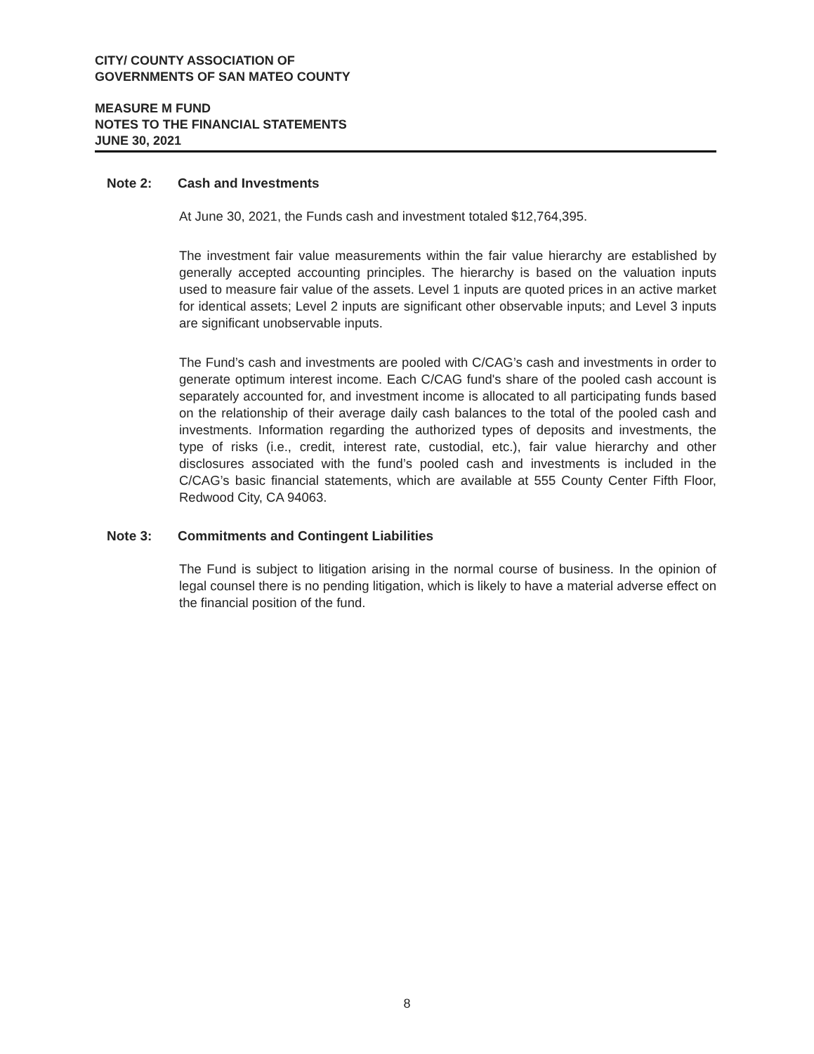CITY/ COUNTY ASSOCIATION OF
GOVERNMENTS OF SAN MATEO COUNTY
MEASURE M FUND
NOTES TO THE FINANCIAL STATEMENTS
JUNE 30, 2021
Note 2: Cash and Investments
At June 30, 2021, the Funds cash and investment totaled $12,764,395.
The investment fair value measurements within the fair value hierarchy are established by generally accepted accounting principles. The hierarchy is based on the valuation inputs used to measure fair value of the assets. Level 1 inputs are quoted prices in an active market for identical assets; Level 2 inputs are significant other observable inputs; and Level 3 inputs are significant unobservable inputs.
The Fund’s cash and investments are pooled with C/CAG’s cash and investments in order to generate optimum interest income. Each C/CAG fund's share of the pooled cash account is separately accounted for, and investment income is allocated to all participating funds based on the relationship of their average daily cash balances to the total of the pooled cash and investments. Information regarding the authorized types of deposits and investments, the type of risks (i.e., credit, interest rate, custodial, etc.), fair value hierarchy and other disclosures associated with the fund’s pooled cash and investments is included in the C/CAG’s basic financial statements, which are available at 555 County Center Fifth Floor, Redwood City, CA 94063.
Note 3: Commitments and Contingent Liabilities
The Fund is subject to litigation arising in the normal course of business. In the opinion of legal counsel there is no pending litigation, which is likely to have a material adverse effect on the financial position of the fund.
8